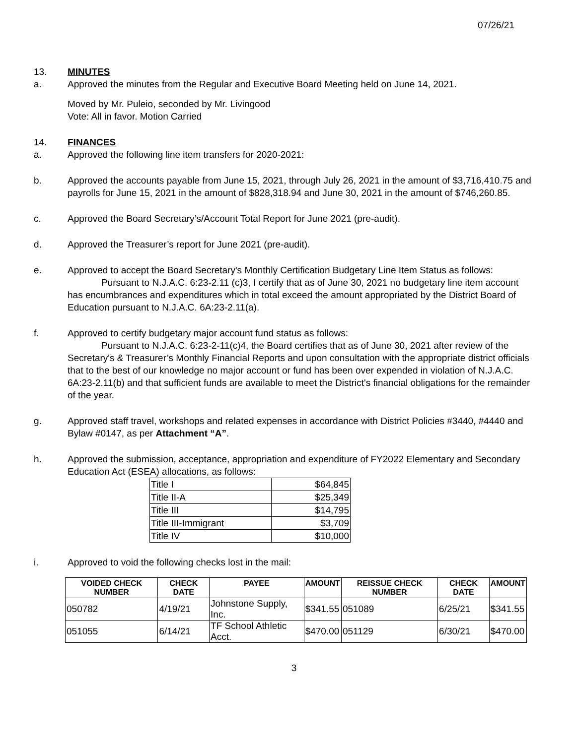07/26/21
13. MINUTES
a. Approved the minutes from the Regular and Executive Board Meeting held on June 14, 2021.
Moved by Mr. Puleio, seconded by Mr. Livingood
Vote: All in favor. Motion Carried
14. FINANCES
a. Approved the following line item transfers for 2020-2021:
b. Approved the accounts payable from June 15, 2021, through July 26, 2021 in the amount of $3,716,410.75 and payrolls for June 15, 2021 in the amount of $828,318.94 and June 30, 2021 in the amount of $746,260.85.
c. Approved the Board Secretary’s/Account Total Report for June 2021 (pre-audit).
d. Approved the Treasurer’s report for June 2021 (pre-audit).
e. Approved to accept the Board Secretary's Monthly Certification Budgetary Line Item Status as follows:
Pursuant to N.J.A.C. 6:23-2.11 (c)3, I certify that as of June 30, 2021 no budgetary line item account has encumbrances and expenditures which in total exceed the amount appropriated by the District Board of Education pursuant to N.J.A.C. 6A:23-2.11(a).
f. Approved to certify budgetary major account fund status as follows:
Pursuant to N.J.A.C. 6:23-2-11(c)4, the Board certifies that as of June 30, 2021 after review of the Secretary's & Treasurer’s Monthly Financial Reports and upon consultation with the appropriate district officials that to the best of our knowledge no major account or fund has been over expended in violation of N.J.A.C. 6A:23-2.11(b) and that sufficient funds are available to meet the District's financial obligations for the remainder of the year.
g. Approved staff travel, workshops and related expenses in accordance with District Policies #3440, #4440 and Bylaw #0147, as per Attachment “A”.
h. Approved the submission, acceptance, appropriation and expenditure of FY2022 Elementary and Secondary Education Act (ESEA) allocations, as follows:
| Title I | $64,845 |
| Title II-A | $25,349 |
| Title III | $14,795 |
| Title III-Immigrant | $3,709 |
| Title IV | $10,000 |
i. Approved to void the following checks lost in the mail:
| VOIDED CHECK NUMBER | CHECK DATE | PAYEE | AMOUNT | REISSUE CHECK NUMBER | CHECK DATE | AMOUNT |
| --- | --- | --- | --- | --- | --- | --- |
| 050782 | 4/19/21 | Johnstone Supply, Inc. | $341.55 | 051089 | 6/25/21 | $341.55 |
| 051055 | 6/14/21 | TF School Athletic Acct. | $470.00 | 051129 | 6/30/21 | $470.00 |
3